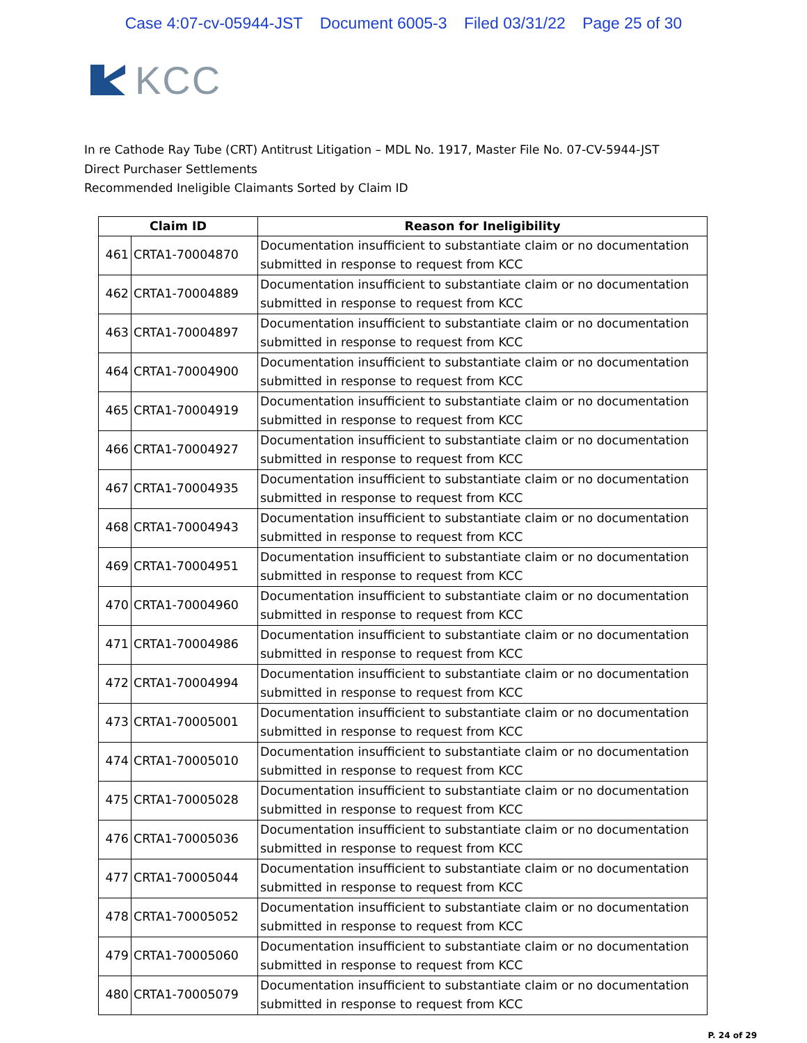Case 4:07-cv-05944-JST Document 6005-3 Filed 03/31/22 Page 25 of 30
KCC
In re Cathode Ray Tube (CRT) Antitrust Litigation – MDL No. 1917, Master File No. 07-CV-5944-JST
Direct Purchaser Settlements
Recommended Ineligible Claimants Sorted by Claim ID
| Claim ID | | Reason for Ineligibility |
| --- | --- | --- |
| 461 | CRTA1-70004870 | Documentation insufficient to substantiate claim or no documentation submitted in response to request from KCC |
| 462 | CRTA1-70004889 | Documentation insufficient to substantiate claim or no documentation submitted in response to request from KCC |
| 463 | CRTA1-70004897 | Documentation insufficient to substantiate claim or no documentation submitted in response to request from KCC |
| 464 | CRTA1-70004900 | Documentation insufficient to substantiate claim or no documentation submitted in response to request from KCC |
| 465 | CRTA1-70004919 | Documentation insufficient to substantiate claim or no documentation submitted in response to request from KCC |
| 466 | CRTA1-70004927 | Documentation insufficient to substantiate claim or no documentation submitted in response to request from KCC |
| 467 | CRTA1-70004935 | Documentation insufficient to substantiate claim or no documentation submitted in response to request from KCC |
| 468 | CRTA1-70004943 | Documentation insufficient to substantiate claim or no documentation submitted in response to request from KCC |
| 469 | CRTA1-70004951 | Documentation insufficient to substantiate claim or no documentation submitted in response to request from KCC |
| 470 | CRTA1-70004960 | Documentation insufficient to substantiate claim or no documentation submitted in response to request from KCC |
| 471 | CRTA1-70004986 | Documentation insufficient to substantiate claim or no documentation submitted in response to request from KCC |
| 472 | CRTA1-70004994 | Documentation insufficient to substantiate claim or no documentation submitted in response to request from KCC |
| 473 | CRTA1-70005001 | Documentation insufficient to substantiate claim or no documentation submitted in response to request from KCC |
| 474 | CRTA1-70005010 | Documentation insufficient to substantiate claim or no documentation submitted in response to request from KCC |
| 475 | CRTA1-70005028 | Documentation insufficient to substantiate claim or no documentation submitted in response to request from KCC |
| 476 | CRTA1-70005036 | Documentation insufficient to substantiate claim or no documentation submitted in response to request from KCC |
| 477 | CRTA1-70005044 | Documentation insufficient to substantiate claim or no documentation submitted in response to request from KCC |
| 478 | CRTA1-70005052 | Documentation insufficient to substantiate claim or no documentation submitted in response to request from KCC |
| 479 | CRTA1-70005060 | Documentation insufficient to substantiate claim or no documentation submitted in response to request from KCC |
| 480 | CRTA1-70005079 | Documentation insufficient to substantiate claim or no documentation submitted in response to request from KCC |
P. 24 of 29